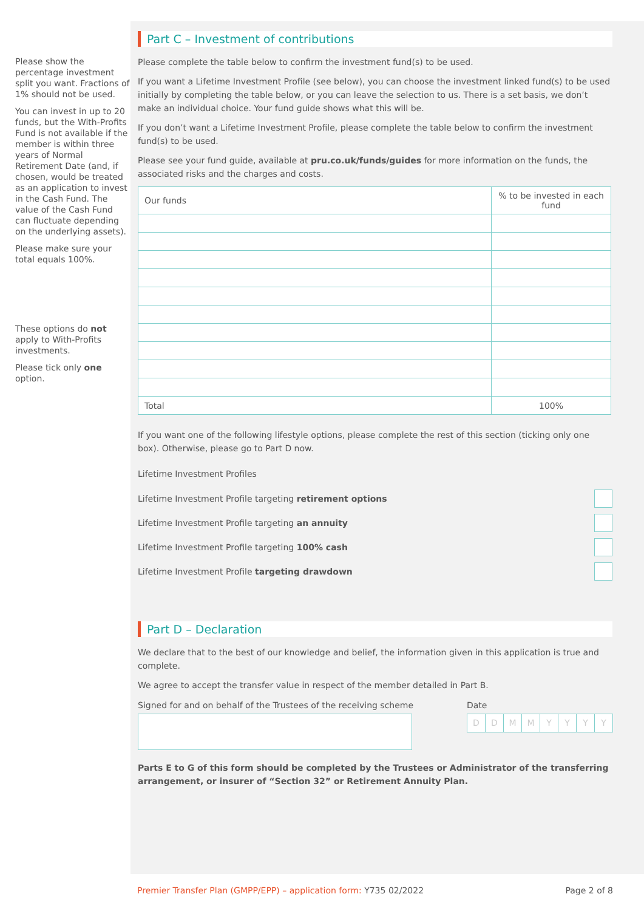Please show the percentage investment split you want. Fractions of 1% should not be used.
You can invest in up to 20 funds, but the With-Profits Fund is not available if the member is within three years of Normal Retirement Date (and, if chosen, would be treated as an application to invest in the Cash Fund. The value of the Cash Fund can fluctuate depending on the underlying assets).
Please make sure your total equals 100%.
These options do not apply to With-Profits investments.
Please tick only one option.
Part C – Investment of contributions
Please complete the table below to confirm the investment fund(s) to be used.
If you want a Lifetime Investment Profile (see below), you can choose the investment linked fund(s) to be used initially by completing the table below, or you can leave the selection to us. There is a set basis, we don’t make an individual choice. Your fund guide shows what this will be.
If you don’t want a Lifetime Investment Profile, please complete the table below to confirm the investment fund(s) to be used.
Please see your fund guide, available at pru.co.uk/funds/guides for more information on the funds, the associated risks and the charges and costs.
| Our funds | % to be invested in each fund |
| --- | --- |
| Total | 100% |
If you want one of the following lifestyle options, please complete the rest of this section (ticking only one box). Otherwise, please go to Part D now.
Lifetime Investment Profiles
Lifetime Investment Profile targeting retirement options
Lifetime Investment Profile targeting an annuity
Lifetime Investment Profile targeting 100% cash
Lifetime Investment Profile targeting drawdown
Part D – Declaration
We declare that to the best of our knowledge and belief, the information given in this application is true and complete.
We agree to accept the transfer value in respect of the member detailed in Part B.
Signed for and on behalf of the Trustees of the receiving scheme
Date
DDMMYYYY
Parts E to G of this form should be completed by the Trustees or Administrator of the transferring arrangement, or insurer of “Section 32” or Retirement Annuity Plan.
Premier Transfer Plan (GMPP/EPP) – application form: Y735 02/2022 Page 2 of 8